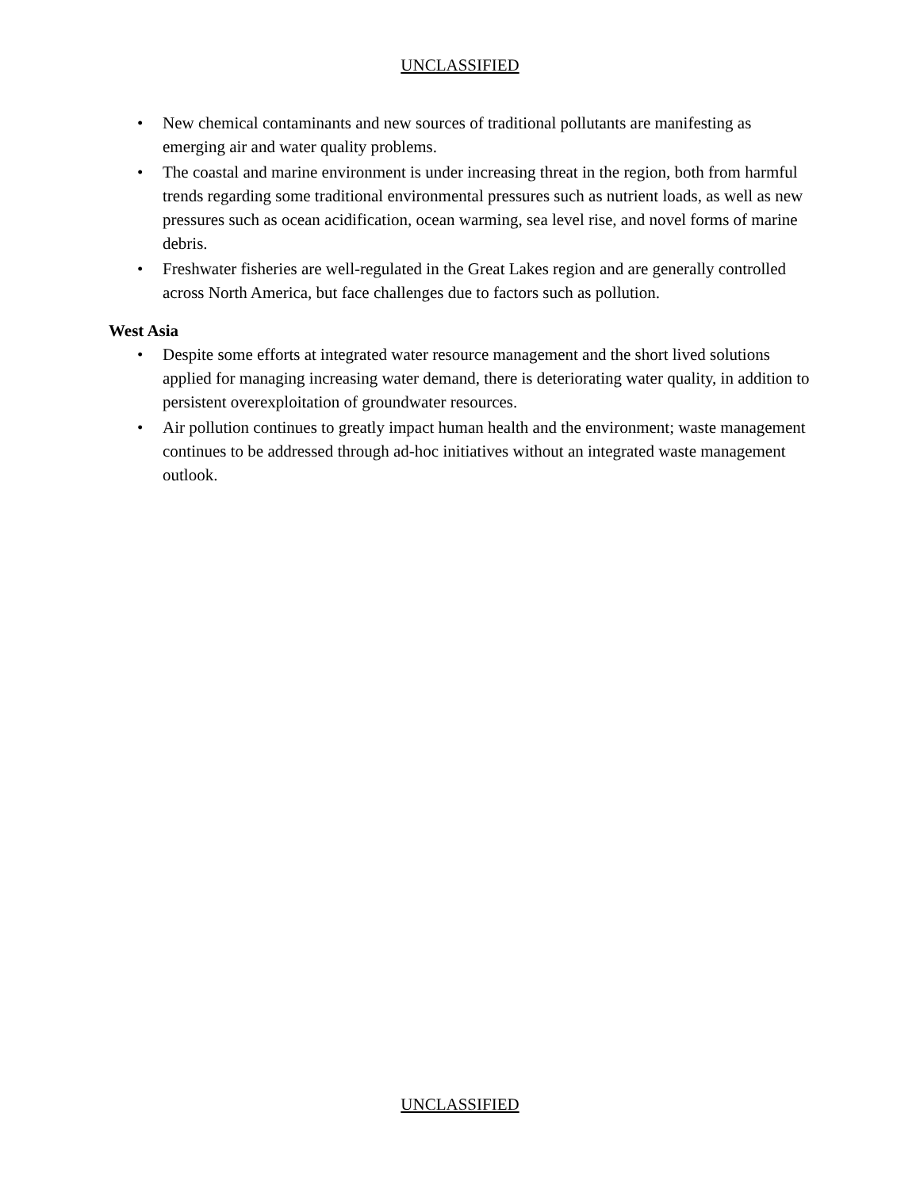UNCLASSIFIED
• New chemical contaminants and new sources of traditional pollutants are manifesting as emerging air and water quality problems.
• The coastal and marine environment is under increasing threat in the region, both from harmful trends regarding some traditional environmental pressures such as nutrient loads, as well as new pressures such as ocean acidification, ocean warming, sea level rise, and novel forms of marine debris.
• Freshwater fisheries are well-regulated in the Great Lakes region and are generally controlled across North America, but face challenges due to factors such as pollution.
West Asia
• Despite some efforts at integrated water resource management and the short lived solutions applied for managing increasing water demand, there is deteriorating water quality, in addition to persistent overexploitation of groundwater resources.
• Air pollution continues to greatly impact human health and the environment; waste management continues to be addressed through ad-hoc initiatives without an integrated waste management outlook.
UNCLASSIFIED